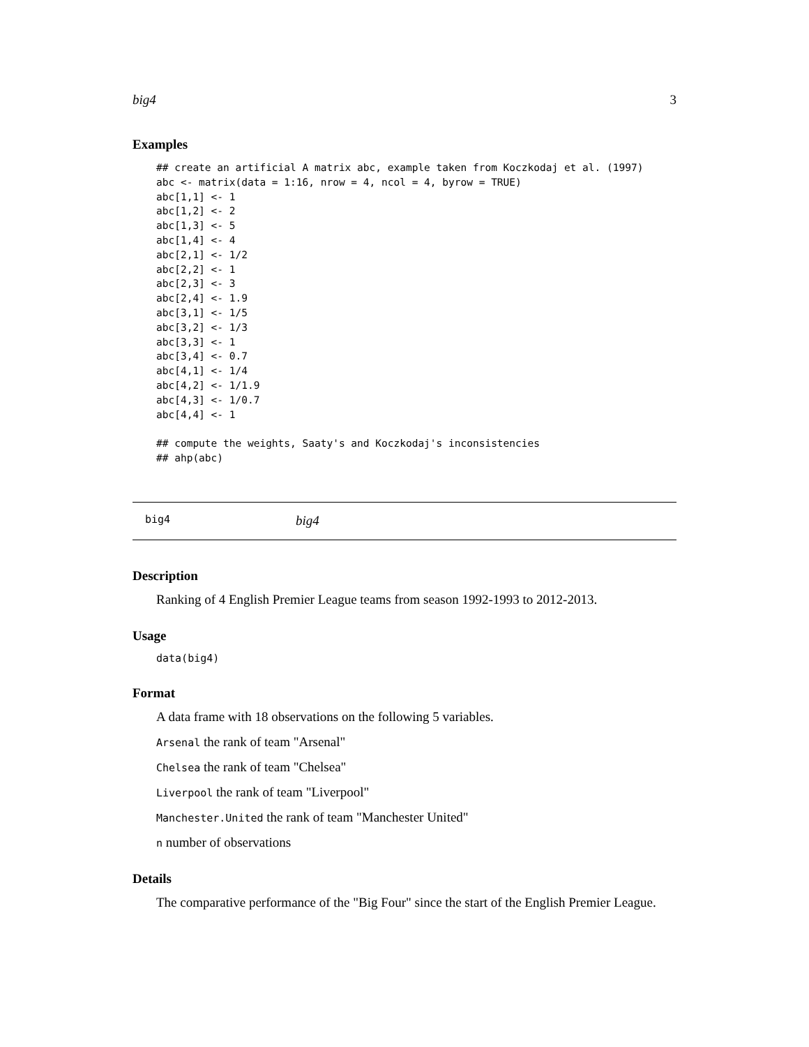big4 3
Examples
## create an artificial A matrix abc, example taken from Koczkodaj et al. (1997)
abc <- matrix(data = 1:16, nrow = 4, ncol = 4, byrow = TRUE)
abc[1,1] <- 1
abc[1,2] <- 2
abc[1,3] <- 5
abc[1,4] <- 4
abc[2,1] <- 1/2
abc[2,2] <- 1
abc[2,3] <- 3
abc[2,4] <- 1.9
abc[3,1] <- 1/5
abc[3,2] <- 1/3
abc[3,3] <- 1
abc[3,4] <- 0.7
abc[4,1] <- 1/4
abc[4,2] <- 1/1.9
abc[4,3] <- 1/0.7
abc[4,4] <- 1

## compute the weights, Saaty's and Koczkodaj's inconsistencies
## ahp(abc)
big4 big4
Description
Ranking of 4 English Premier League teams from season 1992-1993 to 2012-2013.
Usage
data(big4)
Format
A data frame with 18 observations on the following 5 variables.
Arsenal the rank of team "Arsenal"
Chelsea the rank of team "Chelsea"
Liverpool the rank of team "Liverpool"
Manchester.United the rank of team "Manchester United"
n number of observations
Details
The comparative performance of the "Big Four" since the start of the English Premier League.